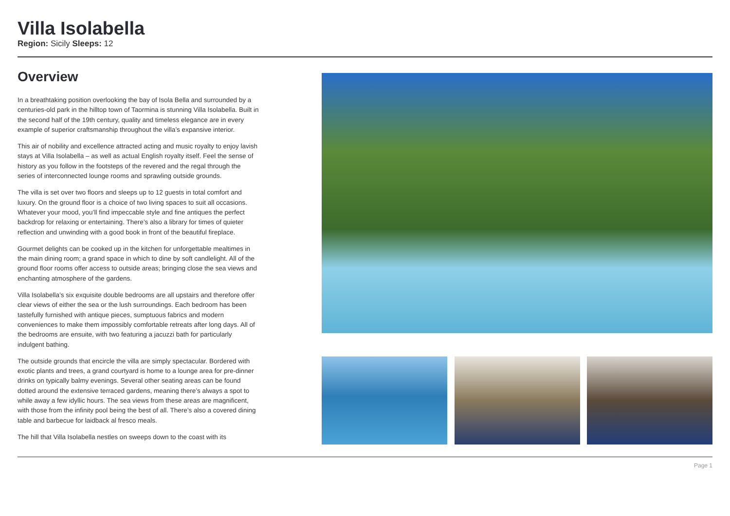Villa Isolabella
Region: Sicily Sleeps: 12
Overview
In a breathtaking position overlooking the bay of Isola Bella and surrounded by a centuries-old park in the hilltop town of Taormina is stunning Villa Isolabella. Built in the second half of the 19th century, quality and timeless elegance are in every example of superior craftsmanship throughout the villa’s expansive interior.
This air of nobility and excellence attracted acting and music royalty to enjoy lavish stays at Villa Isolabella – as well as actual English royalty itself. Feel the sense of history as you follow in the footsteps of the revered and the regal through the series of interconnected lounge rooms and sprawling outside grounds.
The villa is set over two floors and sleeps up to 12 guests in total comfort and luxury. On the ground floor is a choice of two living spaces to suit all occasions. Whatever your mood, you’ll find impeccable style and fine antiques the perfect backdrop for relaxing or entertaining. There’s also a library for times of quieter reflection and unwinding with a good book in front of the beautiful fireplace.
Gourmet delights can be cooked up in the kitchen for unforgettable mealtimes in the main dining room; a grand space in which to dine by soft candlelight. All of the ground floor rooms offer access to outside areas; bringing close the sea views and enchanting atmosphere of the gardens.
Villa Isolabella’s six exquisite double bedrooms are all upstairs and therefore offer clear views of either the sea or the lush surroundings. Each bedroom has been tastefully furnished with antique pieces, sumptuous fabrics and modern conveniences to make them impossibly comfortable retreats after long days. All of the bedrooms are ensuite, with two featuring a jacuzzi bath for particularly indulgent bathing.
The outside grounds that encircle the villa are simply spectacular. Bordered with exotic plants and trees, a grand courtyard is home to a lounge area for pre-dinner drinks on typically balmy evenings. Several other seating areas can be found dotted around the extensive terraced gardens, meaning there’s always a spot to while away a few idyllic hours. The sea views from these areas are magnificent, with those from the infinity pool being the best of all. There’s also a covered dining table and barbecue for laidback al fresco meals.
The hill that Villa Isolabella nestles on sweeps down to the coast with its
Page 1